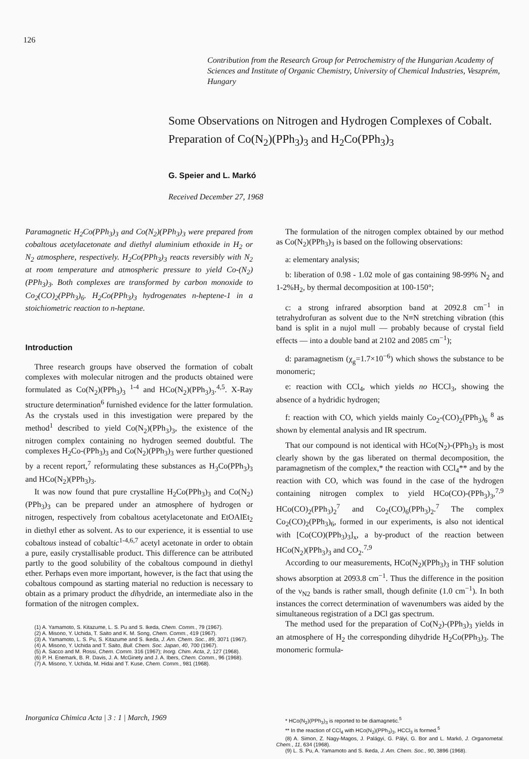126
Contribution from the Research Group for Petrochemistry of the Hungarian Academy of Sciences and Institute of Organic Chemistry, University of Chemical Industries, Veszprém, Hungary
Some Observations on Nitrogen and Hydrogen Complexes of Cobalt. Preparation of Co(N<sub>2</sub>)(PPh<sub>3</sub>)<sub>3</sub> and H<sub>2</sub>Co(PPh<sub>3</sub>)<sub>3</sub>
G. Speier and L. Markó
Received December 27, 1968
Paramagnetic H<sub>2</sub>Co(PPh<sub>3</sub>)<sub>3</sub> and Co(N<sub>2</sub>)(PPh<sub>3</sub>)<sub>3</sub> were prepared from cobaltous acetylacetonate and diethyl aluminium ethoxide in H<sub>2</sub> or N<sub>2</sub> atmosphere, respectively. H<sub>2</sub>Co(PPh<sub>3</sub>)<sub>3</sub> reacts reversibly with N<sub>2</sub> at room temperature and atmospheric pressure to yield Co-(N<sub>2</sub>)(PPh<sub>3</sub>)<sub>3</sub>. Both complexes are transformed by carbon monoxide to Co<sub>2</sub>(CO)<sub>2</sub>(PPh<sub>3</sub>)<sub>6</sub>. H<sub>2</sub>Co(PPh<sub>3</sub>)<sub>3</sub> hydrogenates n-heptene-1 in a stoichiometric reaction to n-heptane.
Introduction
Three research groups have observed the formation of cobalt complexes with molecular nitrogen and the products obtained were formulated as Co(N<sub>2</sub>)(PPh<sub>3</sub>)<sub>3</sub> <sup>1-4</sup> and HCo(N<sub>2</sub>)(PPh<sub>3</sub>)<sub>3</sub>.<sup>4,5</sup>. X-Ray structure determination<sup>6</sup> furnished evidence for the latter formulation. As the crystals used in this investigation were prepared by the method<sup>1</sup> described to yield Co(N<sub>2</sub>)(PPh<sub>3</sub>)<sub>3</sub>, the existence of the nitrogen complex containing no hydrogen seemed doubtful. The complexes H<sub>2</sub>Co-(PPh<sub>3</sub>)<sub>3</sub> and Co(N<sub>2</sub>)(PPh<sub>3</sub>)<sub>3</sub> were further questioned by a recent report,<sup>7</sup> reformulating these substances as H<sub>3</sub>Co(PPh<sub>3</sub>)<sub>3</sub> and HCo(N<sub>2</sub>)(PPh<sub>3</sub>)<sub>3</sub>.
It was now found that pure crystalline H<sub>2</sub>Co(PPh<sub>3</sub>)<sub>3</sub> and Co(N<sub>2</sub>)(PPh<sub>3</sub>)<sub>3</sub> can be prepared under an atmosphere of hydrogen or nitrogen, respectively from cobaltous acetylacetonate and EtOAlEt<sub>2</sub> in diethyl ether as solvent. As to our experience, it is essential to use cobaltous instead of cobaltic<sup>1-4,6,7</sup> acetyl acetonate in order to obtain a pure, easily crystallisable product. This difference can be attributed partly to the good solubility of the cobaltous compound in diethyl ether. Perhaps even more important, however, is the fact that using the cobaltous compound as starting material no reduction is necessary to obtain as a primary product the dihydride, an intermediate also in the formation of the nitrogen complex.
(1) A. Yamamoto, S. Kitazume, L. S. Pu and S. Ikeda, Chem. Comm., 79 (1967).
(2) A. Misono, Y. Uchida, T. Saito and K. M. Song, Chem. Comm., 419 (1967).
(3) A. Yamamoto, L. S. Pu, S. Kitazume and S. Ikeda, J. Am. Chem. Soc., 89, 3071 (1967).
(4) A. Misono, Y. Uchida and T. Saito, Bull. Chem. Soc. Japan, 40, 700 (1967).
(5) A. Sacco and M. Rossi, Chem. Comm. 316 (1967); Inorg. Chim. Acta, 2, 127 (1968).
(6) P. H. Enemark, B. R. Davis, J. A. McGinety and J. A. Ibers, Chem. Comm., 96 (1968).
(7) A. Misono, Y. Uchida, M. Hidai and T. Kuse, Chem. Comm., 981 (1968).
The formulation of the nitrogen complex obtained by our method as Co(N<sub>2</sub>)(PPh<sub>3</sub>)<sub>3</sub> is based on the following observations:
a: elementary analysis;
b: liberation of 0.98 - 1.02 mole of gas containing 98-99% N<sub>2</sub> and 1-2%H<sub>2</sub>, by thermal decomposition at 100-150°;
c: a strong infrared absorption band at 2092.8 cm<sup>−1</sup> in tetrahydrofuran as solvent due to the N≡N stretching vibration (this band is split in a nujol mull — probably because of crystal field effects — into a double band at 2102 and 2085 cm<sup>−1</sup>);
d: paramagnetism (χ<sub>g</sub>=1.7×10<sup>−6</sup>) which shows the substance to be monomeric;
e: reaction with CCl<sub>4</sub>, which yields no HCCl<sub>3</sub>, showing the absence of a hydridic hydrogen;
f: reaction with CO, which yields mainly Co<sub>2</sub>-(CO)<sub>2</sub>(PPh<sub>3</sub>)<sub>6</sub> <sup>8</sup> as shown by elemental analysis and IR spectrum.
That our compound is not identical with HCo(N<sub>2</sub>)-(PPh<sub>3</sub>)<sub>3</sub> is most clearly shown by the gas liberated on thermal decomposition, the paramagnetism of the complex,* the reaction with CCl<sub>4</sub>** and by the reaction with CO, which was found in the case of the hydrogen containing nitrogen complex to yield HCo(CO)-(PPh<sub>3</sub>)<sub>3</sub>,<sup>7,9</sup> HCo(CO)<sub>2</sub>(PPh<sub>3</sub>)<sub>2</sub><sup>7</sup> and Co<sub>2</sub>(CO)<sub>6</sub>(PPh<sub>3</sub>)<sub>2</sub>.<sup>7</sup> The complex Co<sub>2</sub>(CO)<sub>2</sub>(PPh<sub>3</sub>)<sub>6</sub>, formed in our experiments, is also not identical with [Co(CO)(PPh<sub>3</sub>)<sub>3</sub>]<sub>x</sub>, a by-product of the reaction between HCo(N<sub>2</sub>)(PPh<sub>3</sub>)<sub>3</sub> and CO<sub>2</sub>.<sup>7,9</sup>
According to our measurements, HCo(N<sub>2</sub>)(PPh<sub>3</sub>)<sub>3</sub> in THF solution shows absorption at 2093.8 cm<sup>−1</sup>. Thus the difference in the position of the ν<sub>N2</sub> bands is rather small, though definite (1.0 cm<sup>−1</sup>). In both instances the correct determination of wavenumbers was aided by the simultaneous registration of a DCl gas spectrum.
The method used for the preparation of Co(N<sub>2</sub>)-(PPh<sub>3</sub>)<sub>3</sub> yields in an atmosphere of H<sub>2</sub> the corresponding dihydride H<sub>2</sub>Co(PPh<sub>3</sub>)<sub>3</sub>. The monomeric formula-
* HCo(N<sub>2</sub>)(PPh<sub>3</sub>)<sub>3</sub> is reported to be diamagnetic.<sup>5</sup>
** In the reaction of CCl<sub>4</sub> with HCo(N<sub>2</sub>)(PPh<sub>3</sub>)<sub>3</sub>, HCCl<sub>3</sub> is formed.<sup>5</sup>
(8) A. Simon, Z. Nagy-Magos, J. Palágyi, G. Pályi, G. Bor and L. Markó, J. Organometal. Chem., 11, 634 (1968).
(9) L. S. Pu, A. Yamamoto and S. Ikeda, J. Am. Chem. Soc., 90, 3896 (1968).
Inorganica Chimica Acta | 3 : 1 | March, 1969